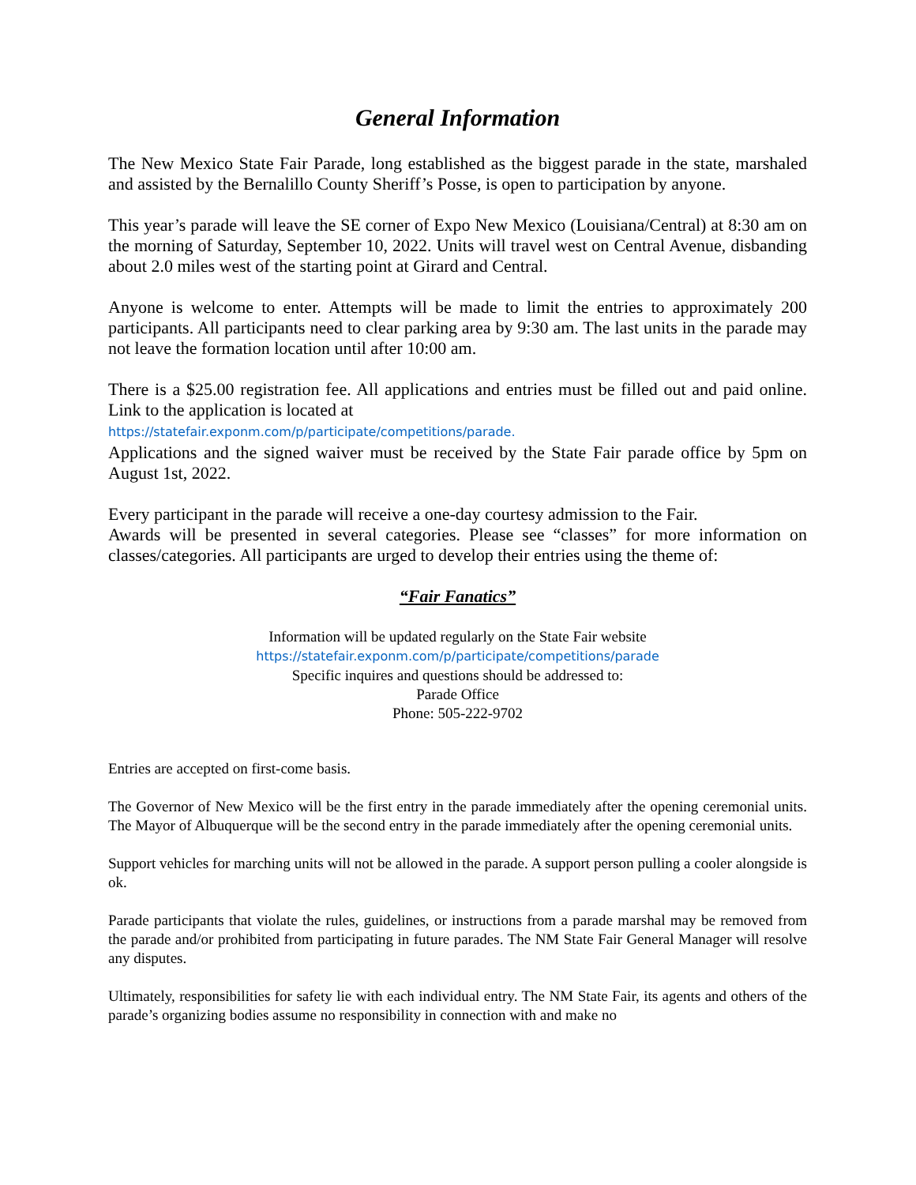General Information
The New Mexico State Fair Parade, long established as the biggest parade in the state, marshaled and assisted by the Bernalillo County Sheriff’s Posse, is open to participation by anyone.
This year’s parade will leave the SE corner of Expo New Mexico (Louisiana/Central) at 8:30 am on the morning of Saturday, September 10, 2022. Units will travel west on Central Avenue, disbanding about 2.0 miles west of the starting point at Girard and Central.
Anyone is welcome to enter. Attempts will be made to limit the entries to approximately 200 participants. All participants need to clear parking area by 9:30 am. The last units in the parade may not leave the formation location until after 10:00 am.
There is a $25.00 registration fee. All applications and entries must be filled out and paid online. Link to the application is located at
https://statefair.exponm.com/p/participate/competitions/parade.
Applications and the signed waiver must be received by the State Fair parade office by 5pm on August 1st, 2022.
Every participant in the parade will receive a one-day courtesy admission to the Fair.
Awards will be presented in several categories. Please see “classes” for more information on classes/categories. All participants are urged to develop their entries using the theme of:
“Fair Fanatics”
Information will be updated regularly on the State Fair website
https://statefair.exponm.com/p/participate/competitions/parade
Specific inquires and questions should be addressed to:
Parade Office
Phone: 505-222-9702
Entries are accepted on first-come basis.
The Governor of New Mexico will be the first entry in the parade immediately after the opening ceremonial units. The Mayor of Albuquerque will be the second entry in the parade immediately after the opening ceremonial units.
Support vehicles for marching units will not be allowed in the parade. A support person pulling a cooler alongside is ok.
Parade participants that violate the rules, guidelines, or instructions from a parade marshal may be removed from the parade and/or prohibited from participating in future parades. The NM State Fair General Manager will resolve any disputes.
Ultimately, responsibilities for safety lie with each individual entry. The NM State Fair, its agents and others of the parade’s organizing bodies assume no responsibility in connection with and make no